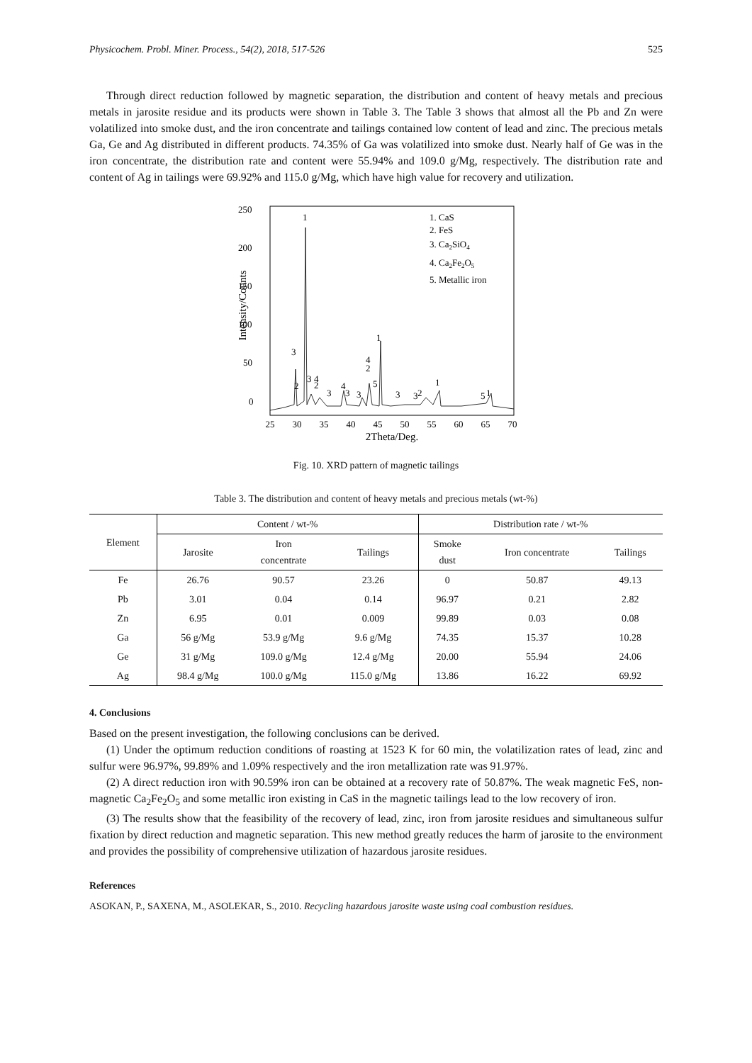Physicochem. Probl. Miner. Process., 54(2), 2018, 517-526 525
Through direct reduction followed by magnetic separation, the distribution and content of heavy metals and precious metals in jarosite residue and its products were shown in Table 3. The Table 3 shows that almost all the Pb and Zn were volatilized into smoke dust, and the iron concentrate and tailings contained low content of lead and zinc. The precious metals Ga, Ge and Ag distributed in different products. 74.35% of Ga was volatilized into smoke dust. Nearly half of Ge was in the iron concentrate, the distribution rate and content were 55.94% and 109.0 g/Mg, respectively. The distribution rate and content of Ag in tailings were 69.92% and 115.0 g/Mg, which have high value for recovery and utilization.
0
50
100
150
200
250
Intensity/Counts
25
30
35
40
45
50
55
60
65
70
2Theta/Deg.
1
3
2
3
4
2
3
4
3
3
4
2
1
5
3
3
2
1
5
1
1. CaS
2. FeS
3. Ca2SiO4
4. Ca2Fe2O5
5. Metallic iron
Fig. 10. XRD pattern of magnetic tailings
Table 3. The distribution and content of heavy metals and precious metals (wt-%)
| Element | Content / wt-% | | | Distribution rate / wt-% | | |
| --- | --- | --- | --- | --- | --- | --- |
| | Jarosite | Iron concentrate | Tailings | Smoke dust | Iron concentrate | Tailings |
| Fe | 26.76 | 90.57 | 23.26 | 0 | 50.87 | 49.13 |
| Pb | 3.01 | 0.04 | 0.14 | 96.97 | 0.21 | 2.82 |
| Zn | 6.95 | 0.01 | 0.009 | 99.89 | 0.03 | 0.08 |
| Ga | 56 g/Mg | 53.9 g/Mg | 9.6 g/Mg | 74.35 | 15.37 | 10.28 |
| Ge | 31 g/Mg | 109.0 g/Mg | 12.4 g/Mg | 20.00 | 55.94 | 24.06 |
| Ag | 98.4 g/Mg | 100.0 g/Mg | 115.0 g/Mg | 13.86 | 16.22 | 69.92 |
4. Conclusions
Based on the present investigation, the following conclusions can be derived.
(1) Under the optimum reduction conditions of roasting at 1523 K for 60 min, the volatilization rates of lead, zinc and sulfur were 96.97%, 99.89% and 1.09% respectively and the iron metallization rate was 91.97%.
(2) A direct reduction iron with 90.59% iron can be obtained at a recovery rate of 50.87%. The weak magnetic FeS, non-magnetic Ca<sub>2</sub>Fe<sub>2</sub>O<sub>5</sub> and some metallic iron existing in CaS in the magnetic tailings lead to the low recovery of iron.
(3) The results show that the feasibility of the recovery of lead, zinc, iron from jarosite residues and simultaneous sulfur fixation by direct reduction and magnetic separation. This new method greatly reduces the harm of jarosite to the environment and provides the possibility of comprehensive utilization of hazardous jarosite residues.
References
ASOKAN, P., SAXENA, M., ASOLEKAR, S., 2010. Recycling hazardous jarosite waste using coal combustion residues.